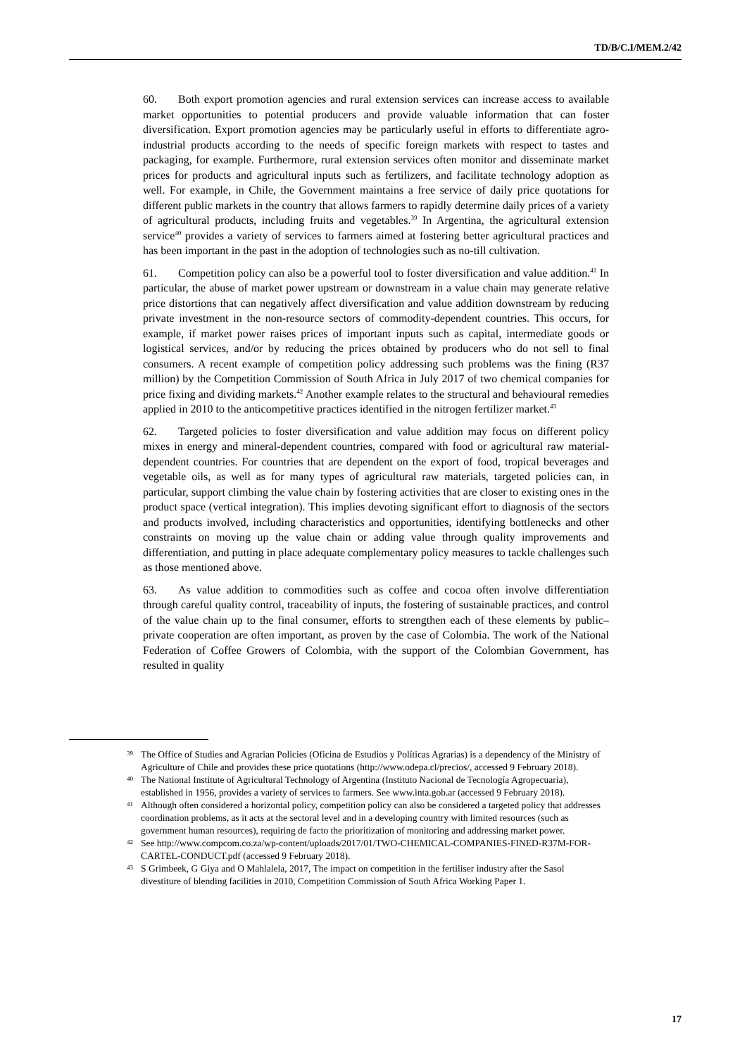TD/B/C.I/MEM.2/42
60. Both export promotion agencies and rural extension services can increase access to available market opportunities to potential producers and provide valuable information that can foster diversification. Export promotion agencies may be particularly useful in efforts to differentiate agro-industrial products according to the needs of specific foreign markets with respect to tastes and packaging, for example. Furthermore, rural extension services often monitor and disseminate market prices for products and agricultural inputs such as fertilizers, and facilitate technology adoption as well. For example, in Chile, the Government maintains a free service of daily price quotations for different public markets in the country that allows farmers to rapidly determine daily prices of a variety of agricultural products, including fruits and vegetables.<sup>39</sup> In Argentina, the agricultural extension service<sup>40</sup> provides a variety of services to farmers aimed at fostering better agricultural practices and has been important in the past in the adoption of technologies such as no-till cultivation.
61. Competition policy can also be a powerful tool to foster diversification and value addition.<sup>41</sup> In particular, the abuse of market power upstream or downstream in a value chain may generate relative price distortions that can negatively affect diversification and value addition downstream by reducing private investment in the non-resource sectors of commodity-dependent countries. This occurs, for example, if market power raises prices of important inputs such as capital, intermediate goods or logistical services, and/or by reducing the prices obtained by producers who do not sell to final consumers. A recent example of competition policy addressing such problems was the fining (R37 million) by the Competition Commission of South Africa in July 2017 of two chemical companies for price fixing and dividing markets.<sup>42</sup> Another example relates to the structural and behavioural remedies applied in 2010 to the anticompetitive practices identified in the nitrogen fertilizer market.<sup>43</sup>
62. Targeted policies to foster diversification and value addition may focus on different policy mixes in energy and mineral-dependent countries, compared with food or agricultural raw material-dependent countries. For countries that are dependent on the export of food, tropical beverages and vegetable oils, as well as for many types of agricultural raw materials, targeted policies can, in particular, support climbing the value chain by fostering activities that are closer to existing ones in the product space (vertical integration). This implies devoting significant effort to diagnosis of the sectors and products involved, including characteristics and opportunities, identifying bottlenecks and other constraints on moving up the value chain or adding value through quality improvements and differentiation, and putting in place adequate complementary policy measures to tackle challenges such as those mentioned above.
63. As value addition to commodities such as coffee and cocoa often involve differentiation through careful quality control, traceability of inputs, the fostering of sustainable practices, and control of the value chain up to the final consumer, efforts to strengthen each of these elements by public–private cooperation are often important, as proven by the case of Colombia. The work of the National Federation of Coffee Growers of Colombia, with the support of the Colombian Government, has resulted in quality
<sup>39</sup> The Office of Studies and Agrarian Policies (Oficina de Estudios y Políticas Agrarias) is a dependency of the Ministry of Agriculture of Chile and provides these price quotations (http://www.odepa.cl/precios/, accessed 9 February 2018).
<sup>40</sup> The National Institute of Agricultural Technology of Argentina (Instituto Nacional de Tecnología Agropecuaria), established in 1956, provides a variety of services to farmers. See www.inta.gob.ar (accessed 9 February 2018).
<sup>41</sup> Although often considered a horizontal policy, competition policy can also be considered a targeted policy that addresses coordination problems, as it acts at the sectoral level and in a developing country with limited resources (such as government human resources), requiring de facto the prioritization of monitoring and addressing market power.
<sup>42</sup> See http://www.compcom.co.za/wp-content/uploads/2017/01/TWO-CHEMICAL-COMPANIES-FINED-R37M-FOR-CARTEL-CONDUCT.pdf (accessed 9 February 2018).
<sup>43</sup> S Grimbeek, G Giya and O Mahlalela, 2017, The impact on competition in the fertiliser industry after the Sasol divestiture of blending facilities in 2010, Competition Commission of South Africa Working Paper 1.
17